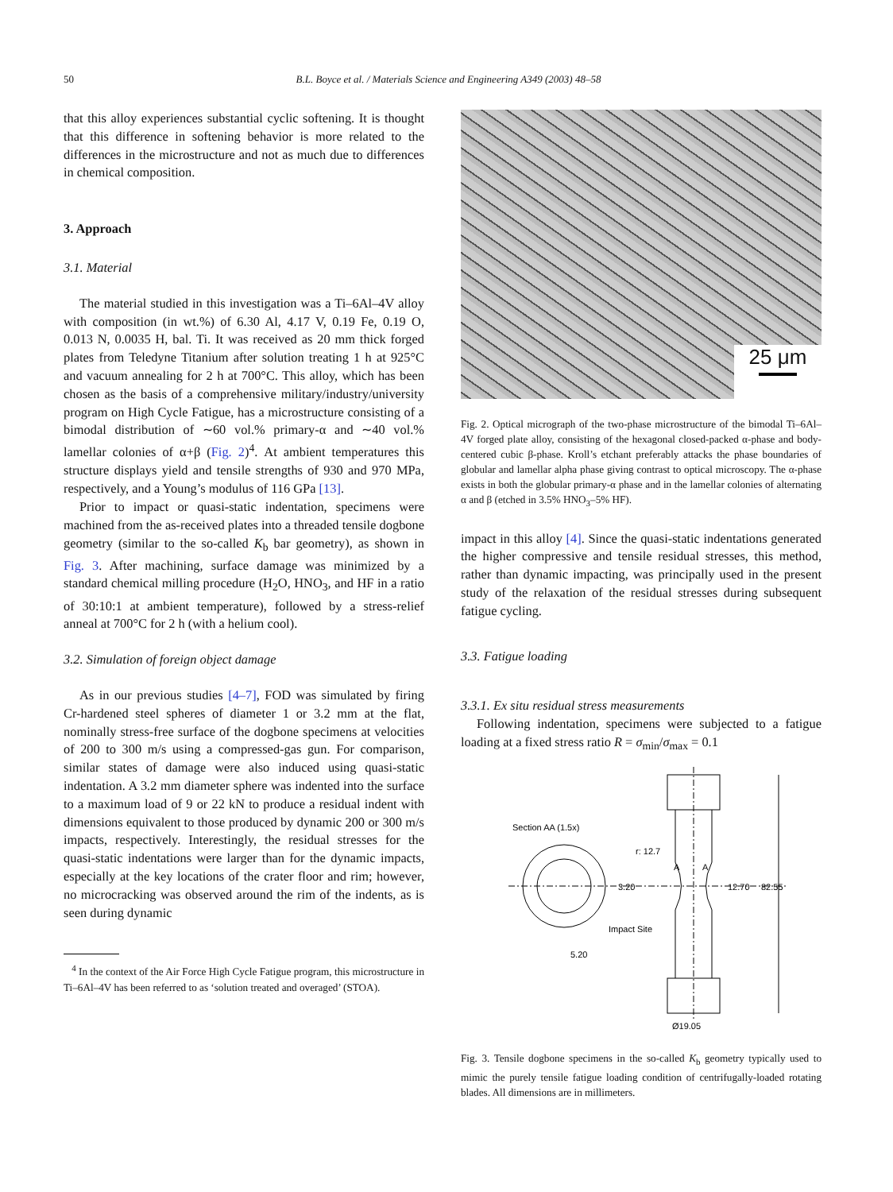50 B.L. Boyce et al. / Materials Science and Engineering A349 (2003) 48–58
that this alloy experiences substantial cyclic softening. It is thought that this difference in softening behavior is more related to the differences in the microstructure and not as much due to differences in chemical composition.
3. Approach
3.1. Material
The material studied in this investigation was a Ti–6Al–4V alloy with composition (in wt.%) of 6.30 Al, 4.17 V, 0.19 Fe, 0.19 O, 0.013 N, 0.0035 H, bal. Ti. It was received as 20 mm thick forged plates from Teledyne Titanium after solution treating 1 h at 925°C and vacuum annealing for 2 h at 700°C. This alloy, which has been chosen as the basis of a comprehensive military/industry/university program on High Cycle Fatigue, has a microstructure consisting of a bimodal distribution of ∼60 vol.% primary-α and ∼40 vol.% lamellar colonies of α+β (Fig. 2)<sup>4</sup>. At ambient temperatures this structure displays yield and tensile strengths of 930 and 970 MPa, respectively, and a Young’s modulus of 116 GPa [13].
Prior to impact or quasi-static indentation, specimens were machined from the as-received plates into a threaded tensile dogbone geometry (similar to the so-called K<sub>b</sub> bar geometry), as shown in Fig. 3. After machining, surface damage was minimized by a standard chemical milling procedure (H<sub>2</sub>O, HNO<sub>3</sub>, and HF in a ratio of 30:10:1 at ambient temperature), followed by a stress-relief anneal at 700°C for 2 h (with a helium cool).
3.2. Simulation of foreign object damage
As in our previous studies [4–7], FOD was simulated by firing Cr-hardened steel spheres of diameter 1 or 3.2 mm at the flat, nominally stress-free surface of the dogbone specimens at velocities of 200 to 300 m/s using a compressed-gas gun. For comparison, similar states of damage were also induced using quasi-static indentation. A 3.2 mm diameter sphere was indented into the surface to a maximum load of 9 or 22 kN to produce a residual indent with dimensions equivalent to those produced by dynamic 200 or 300 m/s impacts, respectively. Interestingly, the residual stresses for the quasi-static indentations were larger than for the dynamic impacts, especially at the key locations of the crater floor and rim; however, no microcracking was observed around the rim of the indents, as is seen during dynamic
<sup>4</sup> In the context of the Air Force High Cycle Fatigue program, this microstructure in Ti–6Al–4V has been referred to as ‘solution treated and overaged’ (STOA).
25 μm
Fig. 2. Optical micrograph of the two-phase microstructure of the bimodal Ti–6Al–4V forged plate alloy, consisting of the hexagonal closed-packed α-phase and body-centered cubic β-phase. Kroll’s etchant preferably attacks the phase boundaries of globular and lamellar alpha phase giving contrast to optical microscopy. The α-phase exists in both the globular primary-α phase and in the lamellar colonies of alternating α and β (etched in 3.5% HNO<sub>3</sub>–5% HF).
impact in this alloy [4]. Since the quasi-static indentations generated the higher compressive and tensile residual stresses, this method, rather than dynamic impacting, was principally used in the present study of the relaxation of the residual stresses during subsequent fatigue cycling.
3.3. Fatigue loading
3.3.1. Ex situ residual stress measurements
Following indentation, specimens were subjected to a fatigue loading at a fixed stress ratio R = σ<sub>min</sub>/σ<sub>max</sub> = 0.1
Section AA (1.5x)
r: 12.7
A
A
3.20
12.70
82.55
Impact Site
5.20
Ø19.05
Fig. 3. Tensile dogbone specimens in the so-called K<sub>b</sub> geometry typically used to mimic the purely tensile fatigue loading condition of centrifugally-loaded rotating blades. All dimensions are in millimeters.